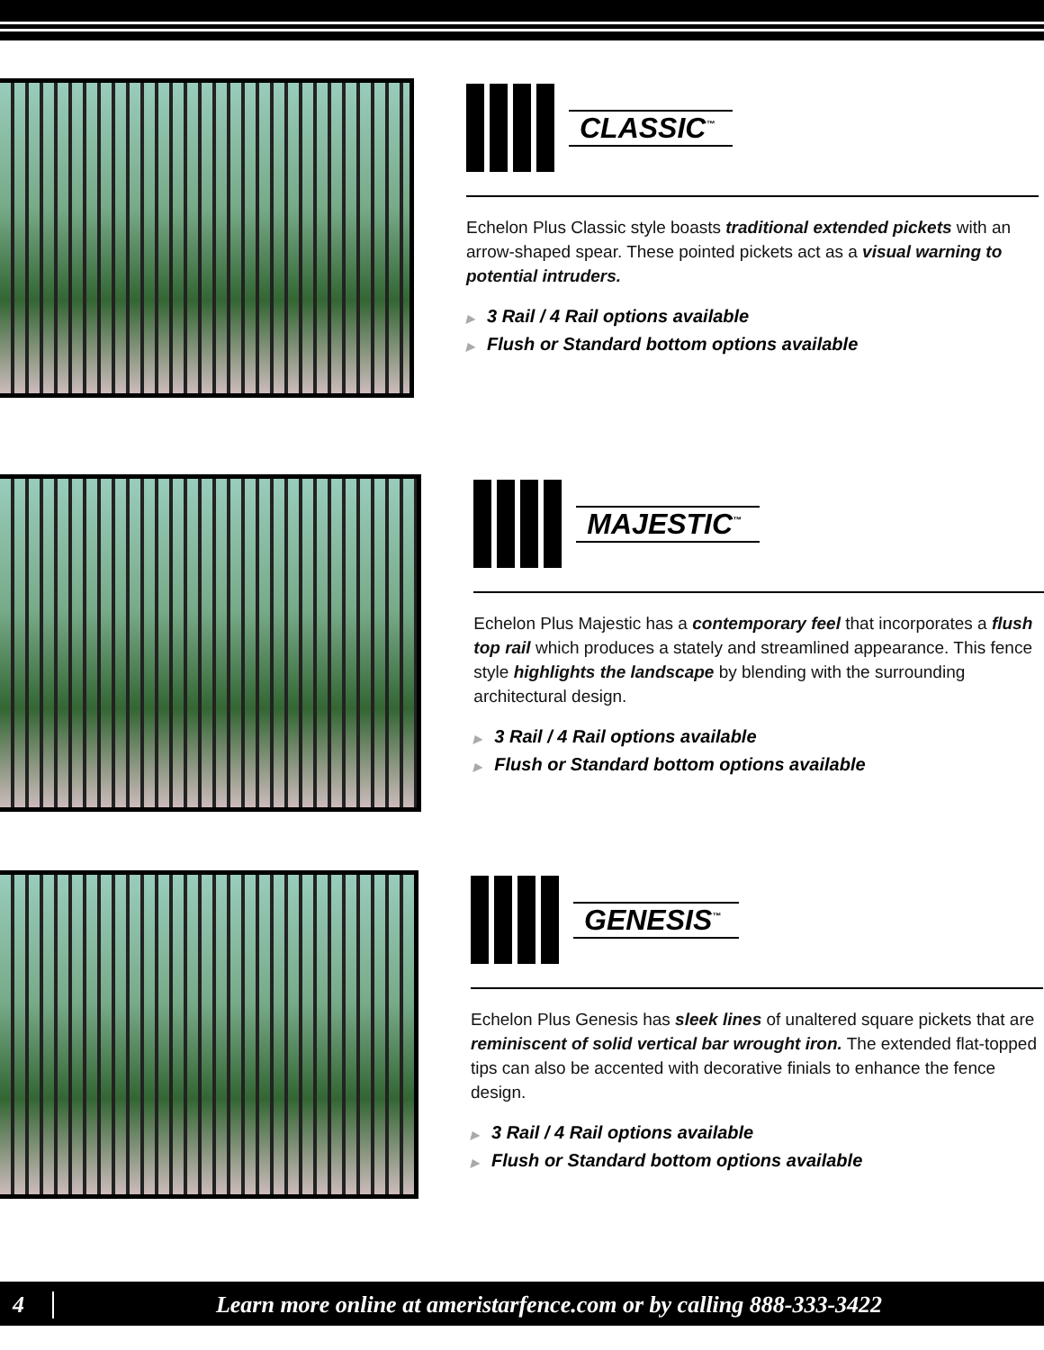CLASSIC<sup>™</sup>
Echelon Plus Classic style boasts traditional extended pickets with an arrow-shaped spear. These pointed pickets act as a visual warning to potential intruders.
▶ 3 Rail / 4 Rail options available
▶ Flush or Standard bottom options available
MAJESTIC<sup>™</sup>
Echelon Plus Majestic has a contemporary feel that incorporates a flush top rail which produces a stately and streamlined appearance. This fence style highlights the landscape by blending with the surrounding architectural design.
▶ 3 Rail / 4 Rail options available
▶ Flush or Standard bottom options available
GENESIS<sup>™</sup>
Echelon Plus Genesis has sleek lines of unaltered square pickets that are reminiscent of solid vertical bar wrought iron. The extended flat-topped tips can also be accented with decorative finials to enhance the fence design.
▶ 3 Rail / 4 Rail options available
▶ Flush or Standard bottom options available
4
Learn more online at ameristarfence.com or by calling 888-333-3422